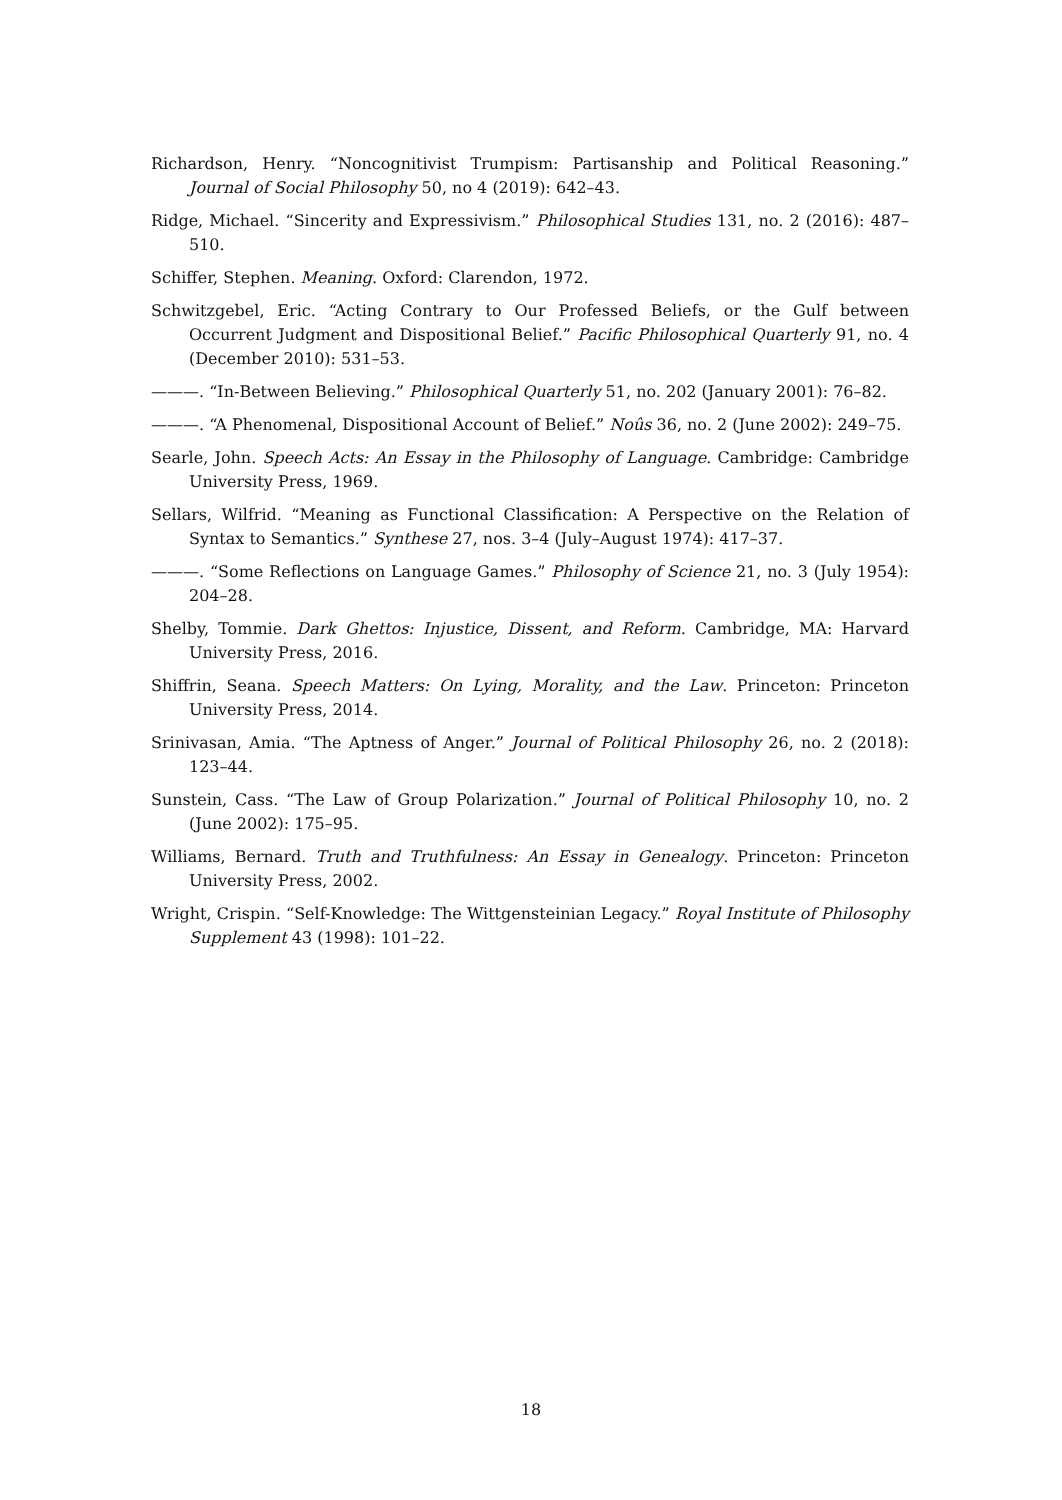Richardson, Henry. “Noncognitivist Trumpism: Partisanship and Political Reasoning.” Journal of Social Philosophy 50, no 4 (2019): 642–43.
Ridge, Michael. “Sincerity and Expressivism.” Philosophical Studies 131, no. 2 (2016): 487–510.
Schiffer, Stephen. Meaning. Oxford: Clarendon, 1972.
Schwitzgebel, Eric. “Acting Contrary to Our Professed Beliefs, or the Gulf between Occurrent Judgment and Dispositional Belief.” Pacific Philosophical Quarterly 91, no. 4 (December 2010): 531–53.
———. “In-Between Believing.” Philosophical Quarterly 51, no. 202 (January 2001): 76–82.
———. “A Phenomenal, Dispositional Account of Belief.” Noûs 36, no. 2 (June 2002): 249–75.
Searle, John. Speech Acts: An Essay in the Philosophy of Language. Cambridge: Cambridge University Press, 1969.
Sellars, Wilfrid. “Meaning as Functional Classification: A Perspective on the Relation of Syntax to Semantics.” Synthese 27, nos. 3–4 (July–August 1974): 417–37.
———. “Some Reflections on Language Games.” Philosophy of Science 21, no. 3 (July 1954): 204–28.
Shelby, Tommie. Dark Ghettos: Injustice, Dissent, and Reform. Cambridge, MA: Harvard University Press, 2016.
Shiffrin, Seana. Speech Matters: On Lying, Morality, and the Law. Princeton: Princeton University Press, 2014.
Srinivasan, Amia. “The Aptness of Anger.” Journal of Political Philosophy 26, no. 2 (2018): 123–44.
Sunstein, Cass. “The Law of Group Polarization.” Journal of Political Philosophy 10, no. 2 (June 2002): 175–95.
Williams, Bernard. Truth and Truthfulness: An Essay in Genealogy. Princeton: Princeton University Press, 2002.
Wright, Crispin. “Self-Knowledge: The Wittgensteinian Legacy.” Royal Institute of Philosophy Supplement 43 (1998): 101–22.
18